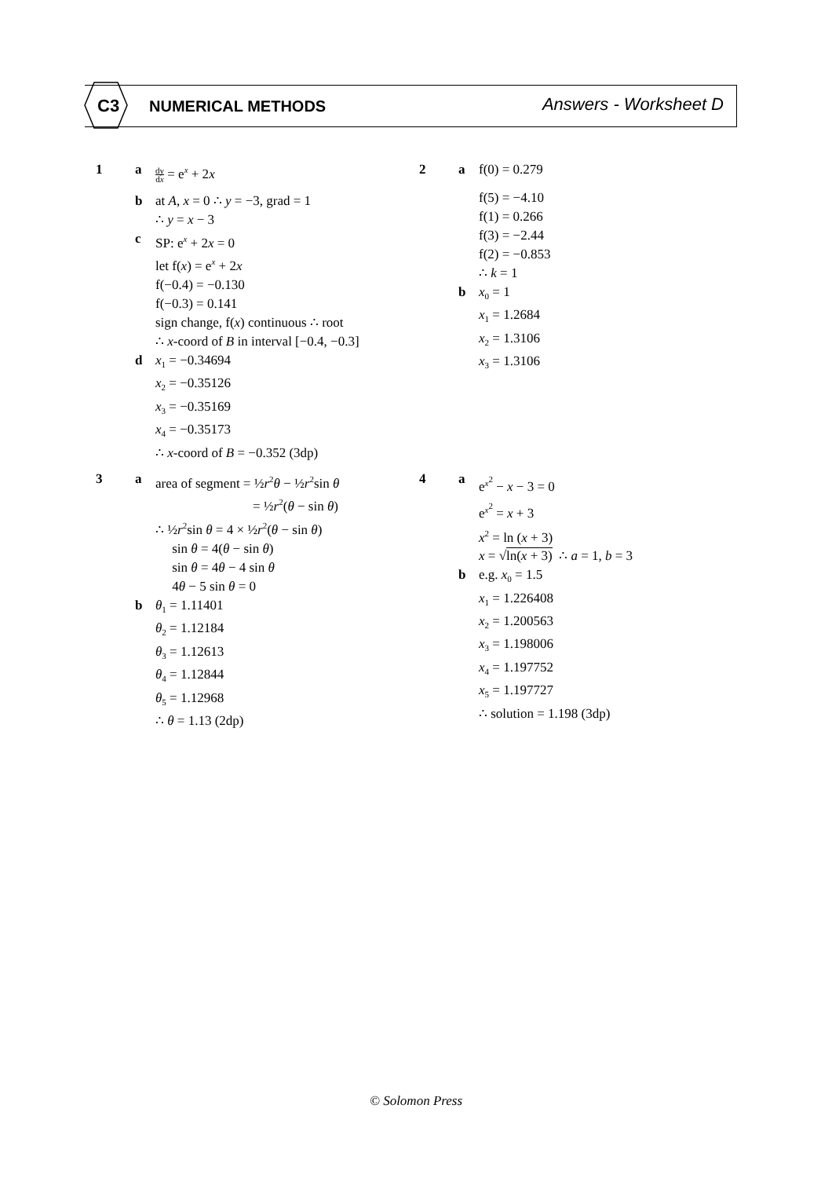C3 NUMERICAL METHODS Answers - Worksheet D
1 a
dy dx = e<sup>x</sup> + 2x
b at A, x = 0 ∴ y = −3, grad = 1
∴ y = x − 3
c SP: e<sup>x</sup> + 2x = 0
let f(x) = e<sup>x</sup> + 2x
f(−0.4) = −0.130
f(−0.3) = 0.141
sign change, f(x) continuous ∴ root
∴ x-coord of B in interval [−0.4, −0.3]
d x<sub>1</sub> = −0.34694
x<sub>2</sub> = −0.35126
x<sub>3</sub> = −0.35169
x<sub>4</sub> = −0.35173
∴ x-coord of B = −0.352 (3dp)
2 a f(0) = 0.279
f(5) = −4.10
f(1) = 0.266
f(3) = −2.44
f(2) = −0.853
∴ k = 1
b x<sub>0</sub> = 1
x<sub>1</sub> = 1.2684
x<sub>2</sub> = 1.3106
x<sub>3</sub> = 1.3106
3 a area of segment = ½r<sup>2</sup>θ − ½r<sup>2</sup>sin θ
= ½r<sup>2</sup>(θ − sin θ)
∴ ½r<sup>2</sup>sin θ = 4 × ½r<sup>2</sup>(θ − sin θ)
sin θ = 4(θ − sin θ)
sin θ = 4θ − 4 sin θ
4θ − 5 sin θ = 0
b θ<sub>1</sub> = 1.11401
θ<sub>2</sub> = 1.12184
θ<sub>3</sub> = 1.12613
θ<sub>4</sub> = 1.12844
θ<sub>5</sub> = 1.12968
∴ θ = 1.13 (2dp)
4 a e<sup>x<sup>2</sup></sup> − x − 3 = 0
e<sup>x<sup>2</sup></sup> = x + 3
x<sup>2</sup> = ln (x + 3)
x = √ln(x + 3) ∴ a = 1, b = 3
b e.g. x<sub>0</sub> = 1.5
x<sub>1</sub> = 1.226408
x<sub>2</sub> = 1.200563
x<sub>3</sub> = 1.198006
x<sub>4</sub> = 1.197752
x<sub>5</sub> = 1.197727
∴ solution = 1.198 (3dp)
© Solomon Press